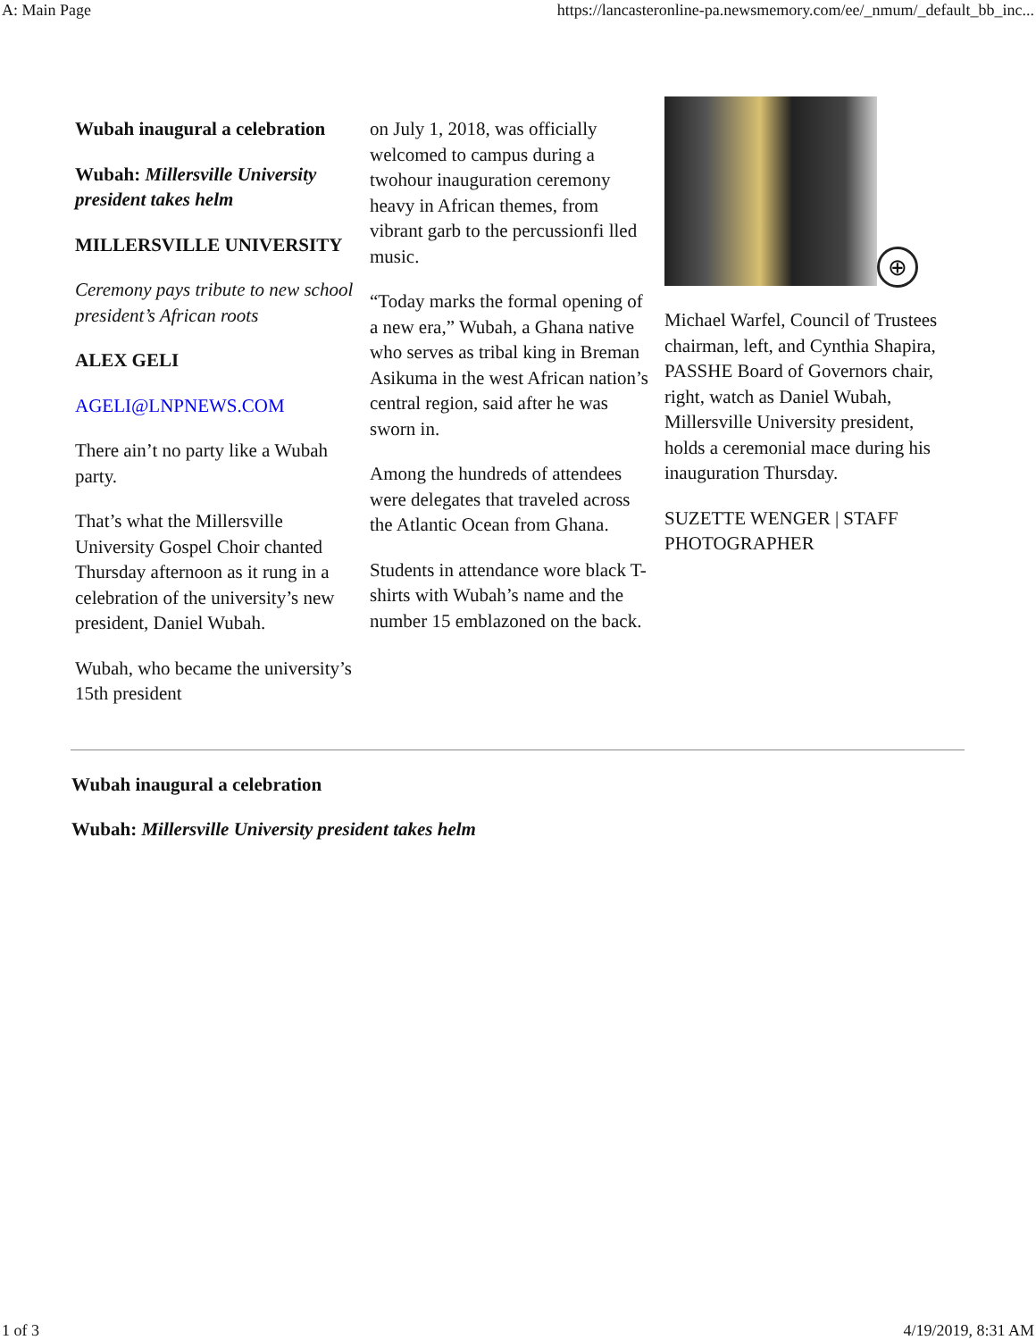A: Main Page https://lancasteronline-pa.newsmemory.com/ee/_nmum/_default_bb_inc...
Wubah inaugural a celebration
Wubah: Millersville University president takes helm
MILLERSVILLE UNIVERSITY
Ceremony pays tribute to new school president’s African roots
ALEX GELI
AGELI@LNPNEWS.COM
There ain’t no party like a Wubah party.
That’s what the Millersville University Gospel Choir chanted Thursday afternoon as it rung in a celebration of the university’s new president, Daniel Wubah.
Wubah, who became the university’s 15th president
on July 1, 2018, was officially welcomed to campus during a twohour inauguration ceremony heavy in African themes, from vibrant garb to the percussionfi lled music.
“Today marks the formal opening of a new era,” Wubah, a Ghana native who serves as tribal king in Breman Asikuma in the west African nation’s central region, said after he was sworn in.
Among the hundreds of attendees were delegates that traveled across the Atlantic Ocean from Ghana.
Students in attendance wore black T-shirts with Wubah’s name and the number 15 emblazoned on the back.
⊕
Michael Warfel, Council of Trustees chairman, left, and Cynthia Shapira, PASSHE Board of Governors chair, right, watch as Daniel Wubah, Millersville University president, holds a ceremonial mace during his inauguration Thursday.
SUZETTE WENGER | STAFF PHOTOGRAPHER
Wubah inaugural a celebration
Wubah: Millersville University president takes helm
1 of 3 4/19/2019, 8:31 AM